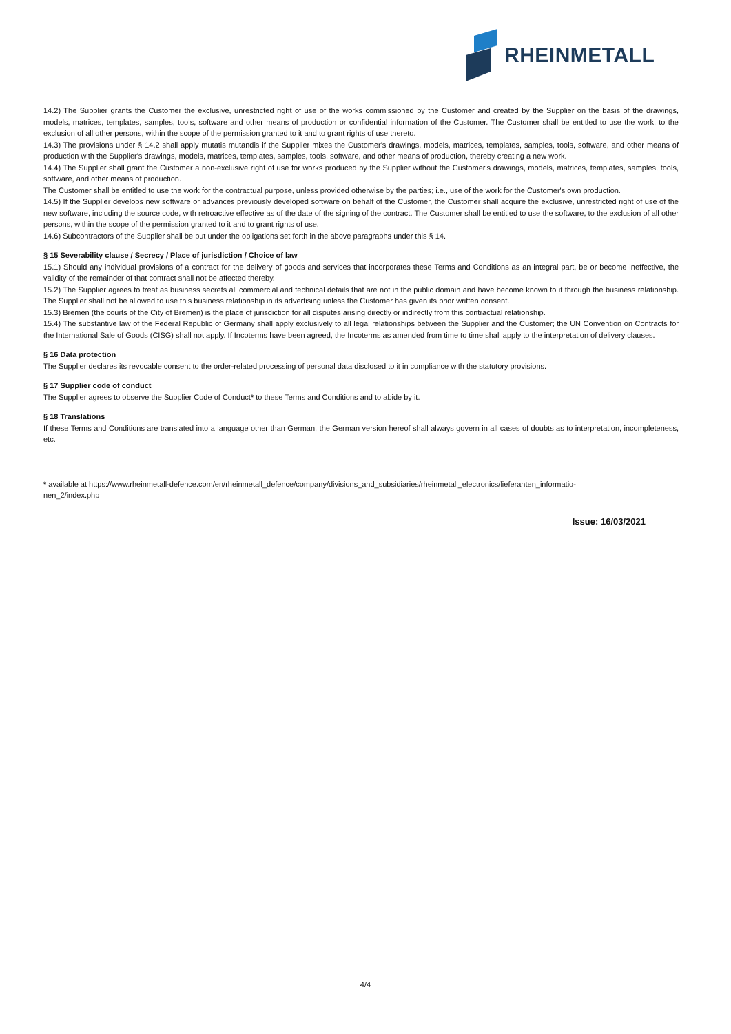RHEINMETALL
14.2) The Supplier grants the Customer the exclusive, unrestricted right of use of the works commissioned by the Customer and created by the Supplier on the basis of the drawings, models, matrices, templates, samples, tools, software and other means of production or confidential information of the Customer. The Customer shall be entitled to use the work, to the exclusion of all other persons, within the scope of the permission granted to it and to grant rights of use thereto.
14.3) The provisions under § 14.2 shall apply mutatis mutandis if the Supplier mixes the Customer's drawings, models, matrices, templates, samples, tools, software, and other means of production with the Supplier's drawings, models, matrices, templates, samples, tools, software, and other means of production, thereby creating a new work.
14.4) The Supplier shall grant the Customer a non-exclusive right of use for works produced by the Supplier without the Customer's drawings, models, matrices, templates, samples, tools, software, and other means of production.
The Customer shall be entitled to use the work for the contractual purpose, unless provided otherwise by the parties; i.e., use of the work for the Customer's own production.
14.5) If the Supplier develops new software or advances previously developed software on behalf of the Customer, the Customer shall acquire the exclusive, unrestricted right of use of the new software, including the source code, with retroactive effective as of the date of the signing of the contract. The Customer shall be entitled to use the software, to the exclusion of all other persons, within the scope of the permission granted to it and to grant rights of use.
14.6) Subcontractors of the Supplier shall be put under the obligations set forth in the above paragraphs under this § 14.
§ 15 Severability clause / Secrecy / Place of jurisdiction / Choice of law
15.1) Should any individual provisions of a contract for the delivery of goods and services that incorporates these Terms and Conditions as an integral part, be or become ineffective, the validity of the remainder of that contract shall not be affected thereby.
15.2) The Supplier agrees to treat as business secrets all commercial and technical details that are not in the public domain and have become known to it through the business relationship. The Supplier shall not be allowed to use this business relationship in its advertising unless the Customer has given its prior written consent.
15.3) Bremen (the courts of the City of Bremen) is the place of jurisdiction for all disputes arising directly or indirectly from this contractual relationship.
15.4) The substantive law of the Federal Republic of Germany shall apply exclusively to all legal relationships between the Supplier and the Customer; the UN Convention on Contracts for the International Sale of Goods (CISG) shall not apply. If Incoterms have been agreed, the Incoterms as amended from time to time shall apply to the interpretation of delivery clauses.
§ 16 Data protection
The Supplier declares its revocable consent to the order-related processing of personal data disclosed to it in compliance with the statutory provisions.
§ 17 Supplier code of conduct
The Supplier agrees to observe the Supplier Code of Conduct* to these Terms and Conditions and to abide by it.
§ 18 Translations
If these Terms and Conditions are translated into a language other than German, the German version hereof shall always govern in all cases of doubts as to interpretation, incompleteness, etc.
* available at https://www.rheinmetall-defence.com/en/rheinmetall_defence/company/divisions_and_subsidiaries/rheinmetall_electronics/lieferanten_informatio-
nen_2/index.php
Issue: 16/03/2021
4/4